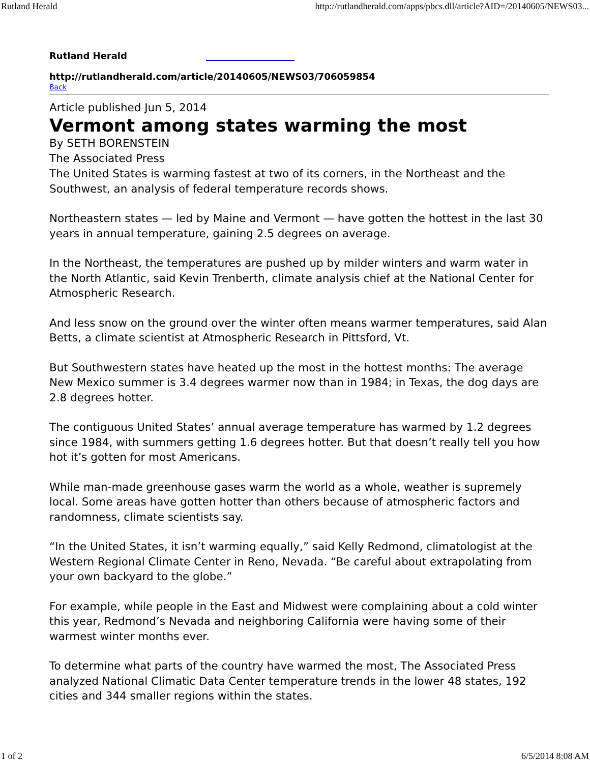Rutland Herald http://rutlandherald.com/apps/pbcs.dll/article?AID=/20140605/NEWS03...
Rutland Herald
http://rutlandherald.com/article/20140605/NEWS03/706059854
Back
Article published Jun 5, 2014
Vermont among states warming the most
By SETH BORENSTEIN
The Associated Press
The United States is warming fastest at two of its corners, in the Northeast and the Southwest, an analysis of federal temperature records shows.
Northeastern states — led by Maine and Vermont — have gotten the hottest in the last 30 years in annual temperature, gaining 2.5 degrees on average.
In the Northeast, the temperatures are pushed up by milder winters and warm water in the North Atlantic, said Kevin Trenberth, climate analysis chief at the National Center for Atmospheric Research.
And less snow on the ground over the winter often means warmer temperatures, said Alan Betts, a climate scientist at Atmospheric Research in Pittsford, Vt.
But Southwestern states have heated up the most in the hottest months: The average New Mexico summer is 3.4 degrees warmer now than in 1984; in Texas, the dog days are 2.8 degrees hotter.
The contiguous United States’ annual average temperature has warmed by 1.2 degrees since 1984, with summers getting 1.6 degrees hotter. But that doesn’t really tell you how hot it’s gotten for most Americans.
While man-made greenhouse gases warm the world as a whole, weather is supremely local. Some areas have gotten hotter than others because of atmospheric factors and randomness, climate scientists say.
“In the United States, it isn’t warming equally,” said Kelly Redmond, climatologist at the Western Regional Climate Center in Reno, Nevada. “Be careful about extrapolating from your own backyard to the globe.”
For example, while people in the East and Midwest were complaining about a cold winter this year, Redmond’s Nevada and neighboring California were having some of their warmest winter months ever.
To determine what parts of the country have warmed the most, The Associated Press analyzed National Climatic Data Center temperature trends in the lower 48 states, 192 cities and 344 smaller regions within the states.
1 of 2 6/5/2014 8:08 AM